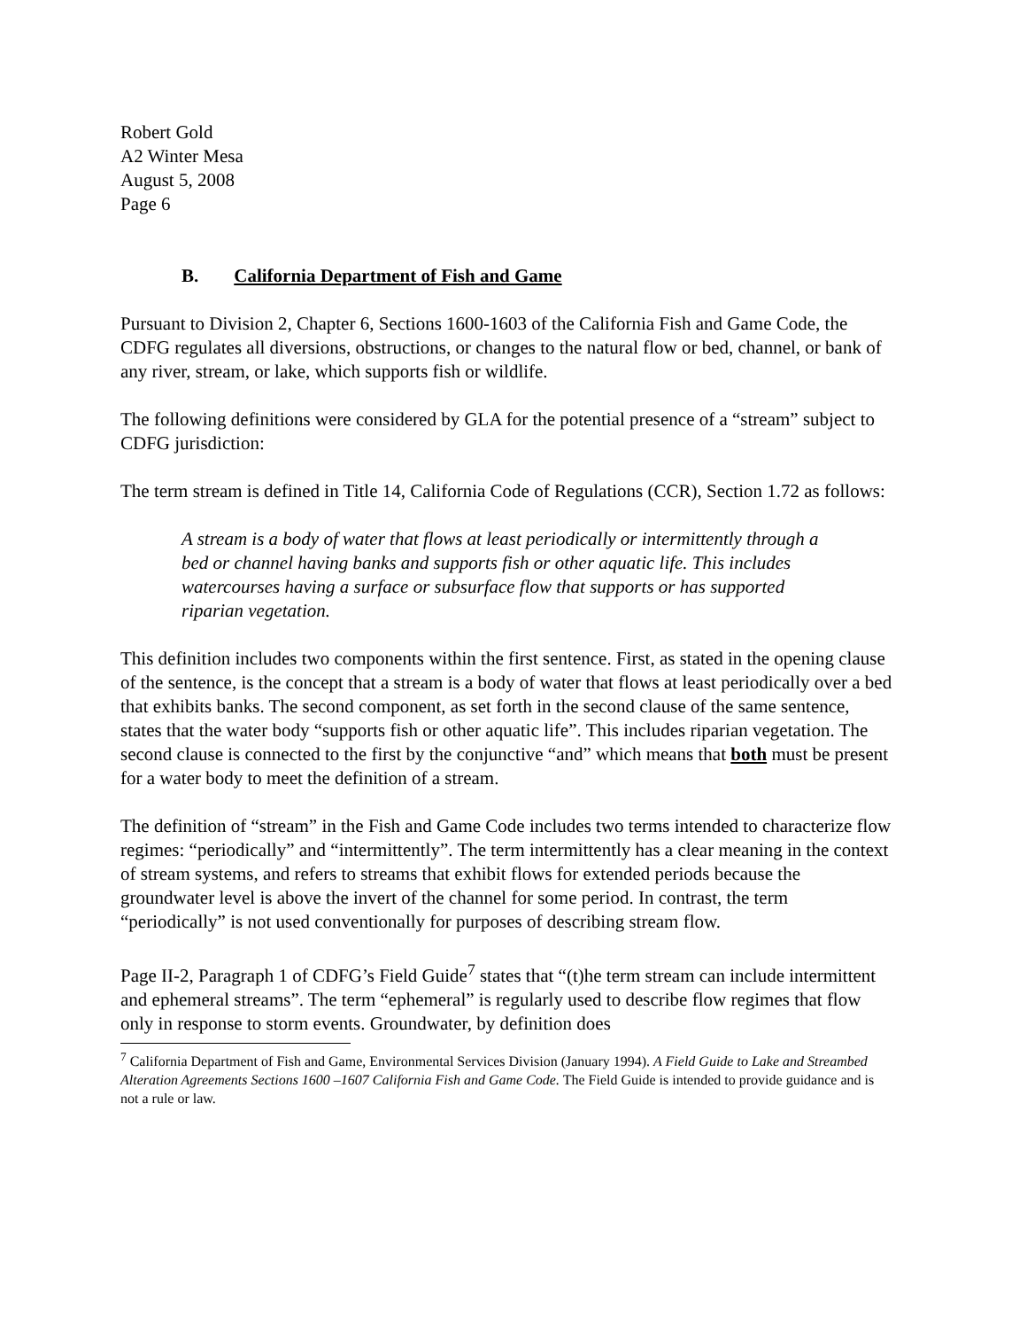Robert Gold
A2 Winter Mesa
August 5, 2008
Page 6
B. California Department of Fish and Game
Pursuant to Division 2, Chapter 6, Sections 1600-1603 of the California Fish and Game Code, the CDFG regulates all diversions, obstructions, or changes to the natural flow or bed, channel, or bank of any river, stream, or lake, which supports fish or wildlife.
The following definitions were considered by GLA for the potential presence of a “stream” subject to CDFG jurisdiction:
The term stream is defined in Title 14, California Code of Regulations (CCR), Section 1.72 as follows:
A stream is a body of water that flows at least periodically or intermittently through a bed or channel having banks and supports fish or other aquatic life. This includes watercourses having a surface or subsurface flow that supports or has supported riparian vegetation.
This definition includes two components within the first sentence. First, as stated in the opening clause of the sentence, is the concept that a stream is a body of water that flows at least periodically over a bed that exhibits banks. The second component, as set forth in the second clause of the same sentence, states that the water body “supports fish or other aquatic life”. This includes riparian vegetation. The second clause is connected to the first by the conjunctive “and” which means that both must be present for a water body to meet the definition of a stream.
The definition of “stream” in the Fish and Game Code includes two terms intended to characterize flow regimes: “periodically” and “intermittently”. The term intermittently has a clear meaning in the context of stream systems, and refers to streams that exhibit flows for extended periods because the groundwater level is above the invert of the channel for some period. In contrast, the term “periodically” is not used conventionally for purposes of describing stream flow.
Page II-2, Paragraph 1 of CDFG’s Field Guide<sup>7</sup> states that “(t)he term stream can include intermittent and ephemeral streams”. The term “ephemeral” is regularly used to describe flow regimes that flow only in response to storm events. Groundwater, by definition does
<sup>7</sup> California Department of Fish and Game, Environmental Services Division (January 1994). A Field Guide to Lake and Streambed Alteration Agreements Sections 1600 –1607 California Fish and Game Code. The Field Guide is intended to provide guidance and is not a rule or law.